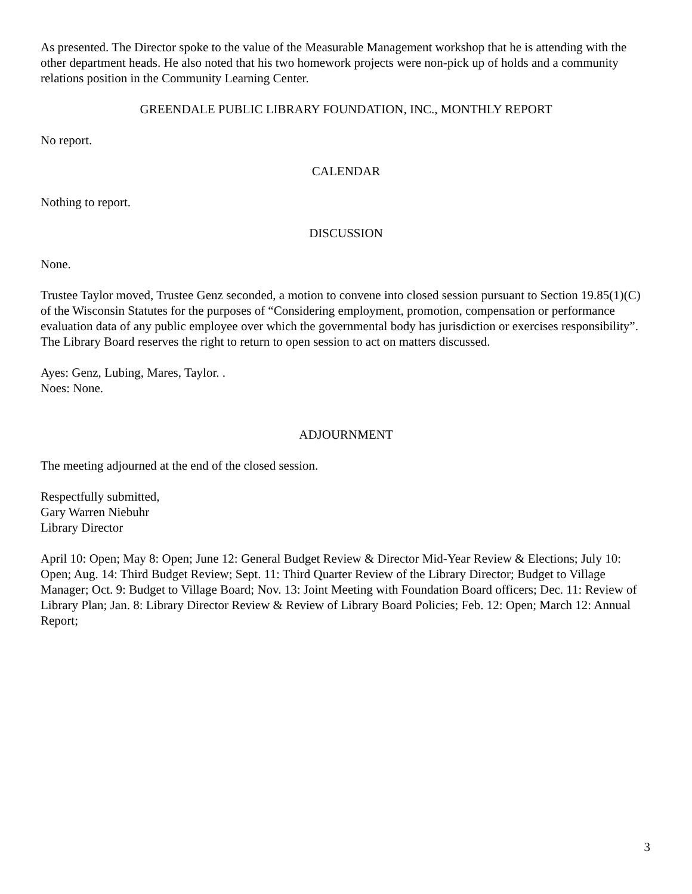As presented. The Director spoke to the value of the Measurable Management workshop that he is attending with the other department heads. He also noted that his two homework projects were non-pick up of holds and a community relations position in the Community Learning Center.
GREENDALE PUBLIC LIBRARY FOUNDATION, INC., MONTHLY REPORT
No report.
CALENDAR
Nothing to report.
DISCUSSION
None.
Trustee Taylor moved, Trustee Genz seconded, a motion to convene into closed session pursuant to Section 19.85(1)(C) of the Wisconsin Statutes for the purposes of “Considering employment, promotion, compensation or performance evaluation data of any public employee over which the governmental body has jurisdiction or exercises responsibility”. The Library Board reserves the right to return to open session to act on matters discussed.
Ayes: Genz, Lubing, Mares, Taylor. .
Noes: None.
ADJOURNMENT
The meeting adjourned at the end of the closed session.
Respectfully submitted,
Gary Warren Niebuhr
Library Director
April 10: Open; May 8: Open; June 12: General Budget Review & Director Mid-Year Review & Elections; July 10: Open; Aug. 14: Third Budget Review; Sept. 11: Third Quarter Review of the Library Director; Budget to Village Manager; Oct. 9: Budget to Village Board; Nov. 13: Joint Meeting with Foundation Board officers; Dec. 11: Review of Library Plan; Jan. 8: Library Director Review & Review of Library Board Policies; Feb. 12: Open; March 12: Annual Report;
3